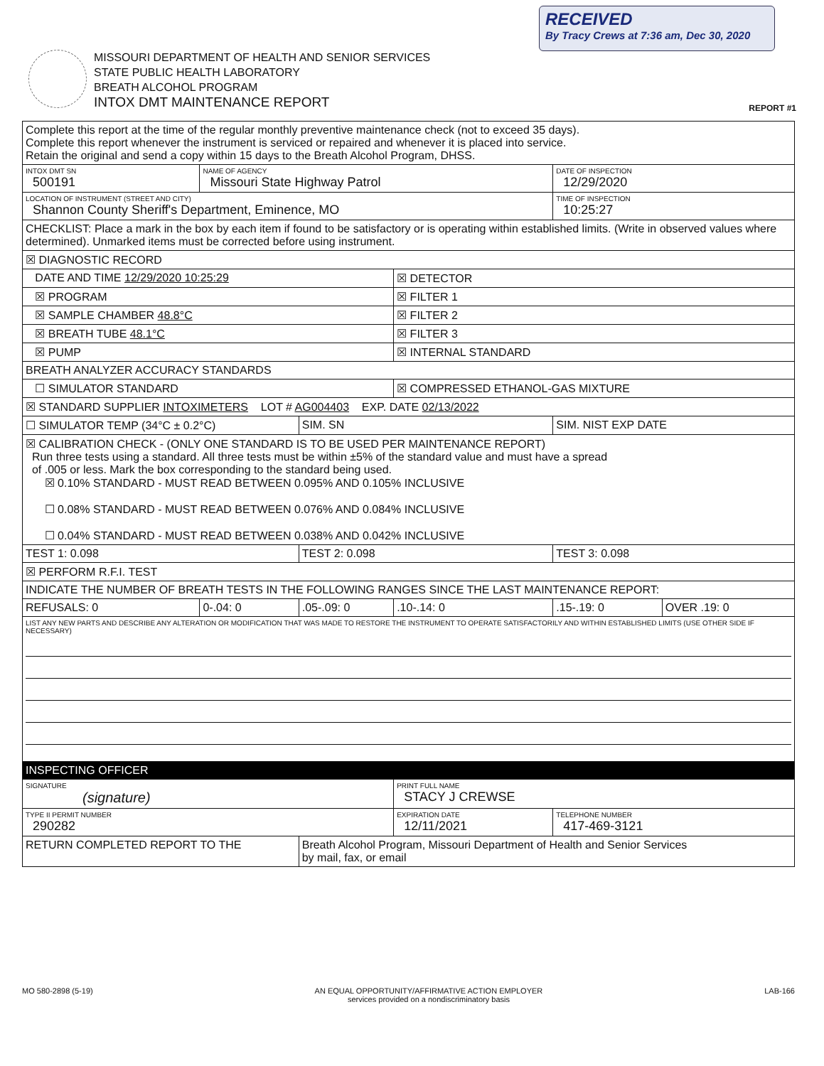RECEIVED
By Tracy Crews at 7:36 am, Dec 30, 2020
MISSOURI DEPARTMENT OF HEALTH AND SENIOR SERVICES
STATE PUBLIC HEALTH LABORATORY
BREATH ALCOHOL PROGRAM
INTOX DMT MAINTENANCE REPORT
REPORT #1
| Complete this report at the time of the regular monthly preventive maintenance check (not to exceed 35 days). Complete this report whenever the instrument is serviced or repaired and whenever it is placed into service. Retain the original and send a copy within 15 days to the Breath Alcohol Program, DHSS. | | | | | |
| INTOX DMT SN 500191 | NAME OF AGENCY Missouri State Highway Patrol | | | DATE OF INSPECTION 12/29/2020 | |
| LOCATION OF INSTRUMENT (STREET AND CITY) Shannon County Sheriff's Department, Eminence, MO | | | | TIME OF INSPECTION 10:25:27 | |
| CHECKLIST: Place a mark in the box by each item if found to be satisfactory or is operating within established limits. (Write in observed values where determined). Unmarked items must be corrected before using instrument. | | | | | |
| ☒ DIAGNOSTIC RECORD | | | | | |
| DATE AND TIME 12/29/2020 10:25:29 | | | ☒ DETECTOR | | |
| ☒ PROGRAM | | | ☒ FILTER 1 | | |
| ☒ SAMPLE CHAMBER 48.8°C | | | ☒ FILTER 2 | | |
| ☒ BREATH TUBE 48.1°C | | | ☒ FILTER 3 | | |
| ☒ PUMP | | | ☒ INTERNAL STANDARD | | |
| BREATH ANALYZER ACCURACY STANDARDS | | | | | |
| ☐ SIMULATOR STANDARD | | | ☒ COMPRESSED ETHANOL-GAS MIXTURE | | |
| ☒ STANDARD SUPPLIER INTOXIMETERS LOT # AG004403 EXP. DATE 02/13/2022 | | | | | |
| ☐ SIMULATOR TEMP (34°C ± 0.2°C) | | SIM. SN | | SIM. NIST EXP DATE | |
| ☒ CALIBRATION CHECK - (ONLY ONE STANDARD IS TO BE USED PER MAINTENANCE REPORT) Run three tests using a standard. All three tests must be within ±5% of the standard value and must have a spread of .005 or less. Mark the box corresponding to the standard being used. ☒ 0.10% STANDARD - MUST READ BETWEEN 0.095% AND 0.105% INCLUSIVE ☐ 0.08% STANDARD - MUST READ BETWEEN 0.076% AND 0.084% INCLUSIVE ☐ 0.04% STANDARD - MUST READ BETWEEN 0.038% AND 0.042% INCLUSIVE | | | | | |
| TEST 1: 0.098 | | TEST 2: 0.098 | | TEST 3: 0.098 | |
| ☒ PERFORM R.F.I. TEST | | | | | |
| INDICATE THE NUMBER OF BREATH TESTS IN THE FOLLOWING RANGES SINCE THE LAST MAINTENANCE REPORT: | | | | | |
| REFUSALS: 0 | 0-.04: 0 | .05-.09: 0 | .10-.14: 0 | .15-.19: 0 | OVER .19: 0 |
| LIST ANY NEW PARTS AND DESCRIBE ANY ALTERATION OR MODIFICATION THAT WAS MADE TO RESTORE THE INSTRUMENT TO OPERATE SATISFACTORILY AND WITHIN ESTABLISHED LIMITS (USE OTHER SIDE IF NECESSARY) | | | | | |
| INSPECTING OFFICER | | | | | |
| SIGNATURE (signature) | | | PRINT FULL NAME STACY J CREWSE | | |
| TYPE II PERMIT NUMBER 290282 | | | EXPIRATION DATE 12/11/2021 | TELEPHONE NUMBER 417-469-3121 | |
| RETURN COMPLETED REPORT TO THE | | Breath Alcohol Program, Missouri Department of Health and Senior Services by mail, fax, or email | | | |
MO 580-2898 (5-19) AN EQUAL OPPORTUNITY/AFFIRMATIVE ACTION EMPLOYER
services provided on a nondiscriminatory basis LAB-166